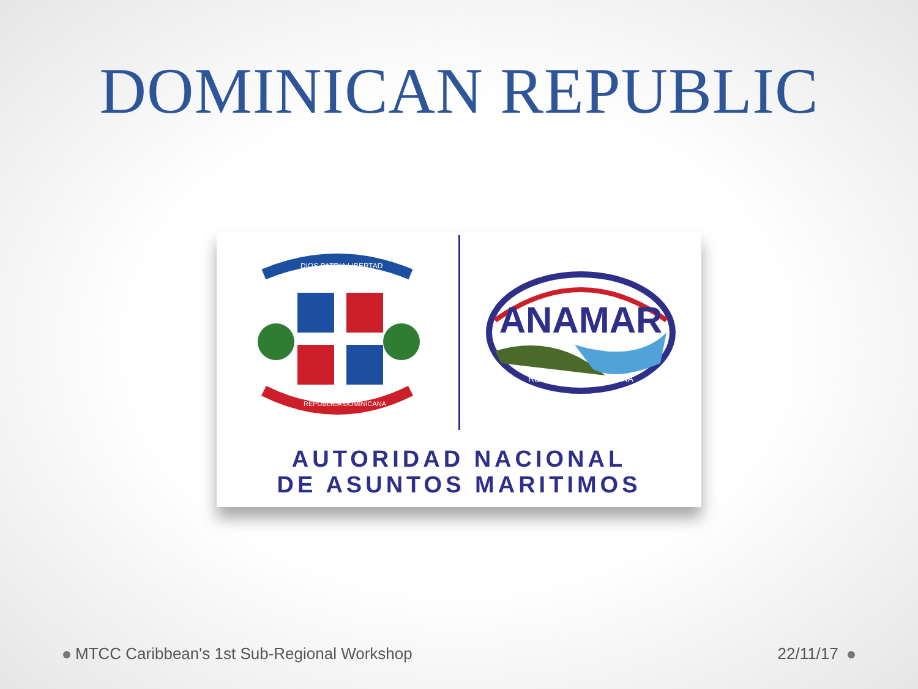DOMINICAN REPUBLIC
DIOS PATRIA LIBERTAD
REPUBLICA DOMINICANA
ANAMAR
REPUBLICA DOMINICANA
AUTORIDAD NACIONAL
DE ASUNTOS MARITIMOS
MTCC Caribbean's 1st Sub-Regional Workshop 22/11/17